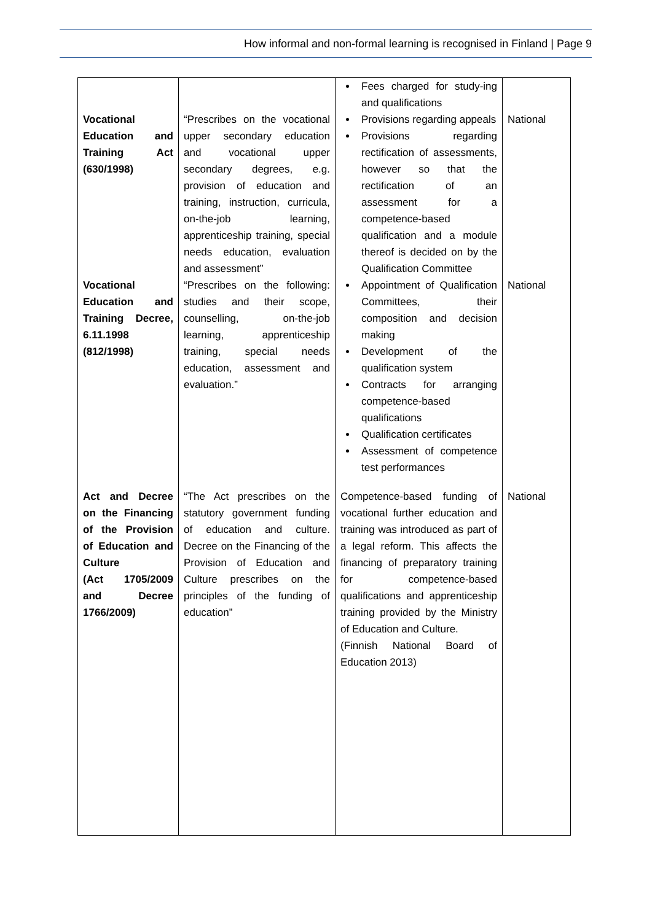How informal and non-formal learning is recognised in Finland | Page 9
| | | Fees charged for study-ing and qualifications | |
| Vocational Education and Training Act (630/1998) | “Prescribes on the vocational upper secondary education and vocational upper secondary degrees, e.g. provision of education and training, instruction, curricula, on-the-job learning, apprenticeship training, special needs education, evaluation and assessment” | Provisions regarding appeals Provisions regarding rectification of assessments, however so that the rectification of an assessment for a competence-based qualification and a module thereof is decided on by the Qualification Committee | National |
| Vocational Education and Training Decree, 6.11.1998 (812/1998) | “Prescribes on the following: studies and their scope, counselling, on-the-job learning, apprenticeship training, special needs education, assessment and evaluation.” | Appointment of Qualification Committees, their composition and decision making Development of the qualification system Contracts for arranging competence-based qualifications Qualification certificates Assessment of competence test performances | National |
| Act and Decree on the Financing of the Provision of Education and Culture (Act 1705/2009 and Decree 1766/2009) | “The Act prescribes on the statutory government funding of education and culture. Decree on the Financing of the Provision of Education and Culture prescribes on the principles of the funding of education” | Competence-based funding of vocational further education and training was introduced as part of a legal reform. This affects the financing of preparatory training for competence-based qualifications and apprenticeship training provided by the Ministry of Education and Culture. (Finnish National Board of Education 2013) | National |